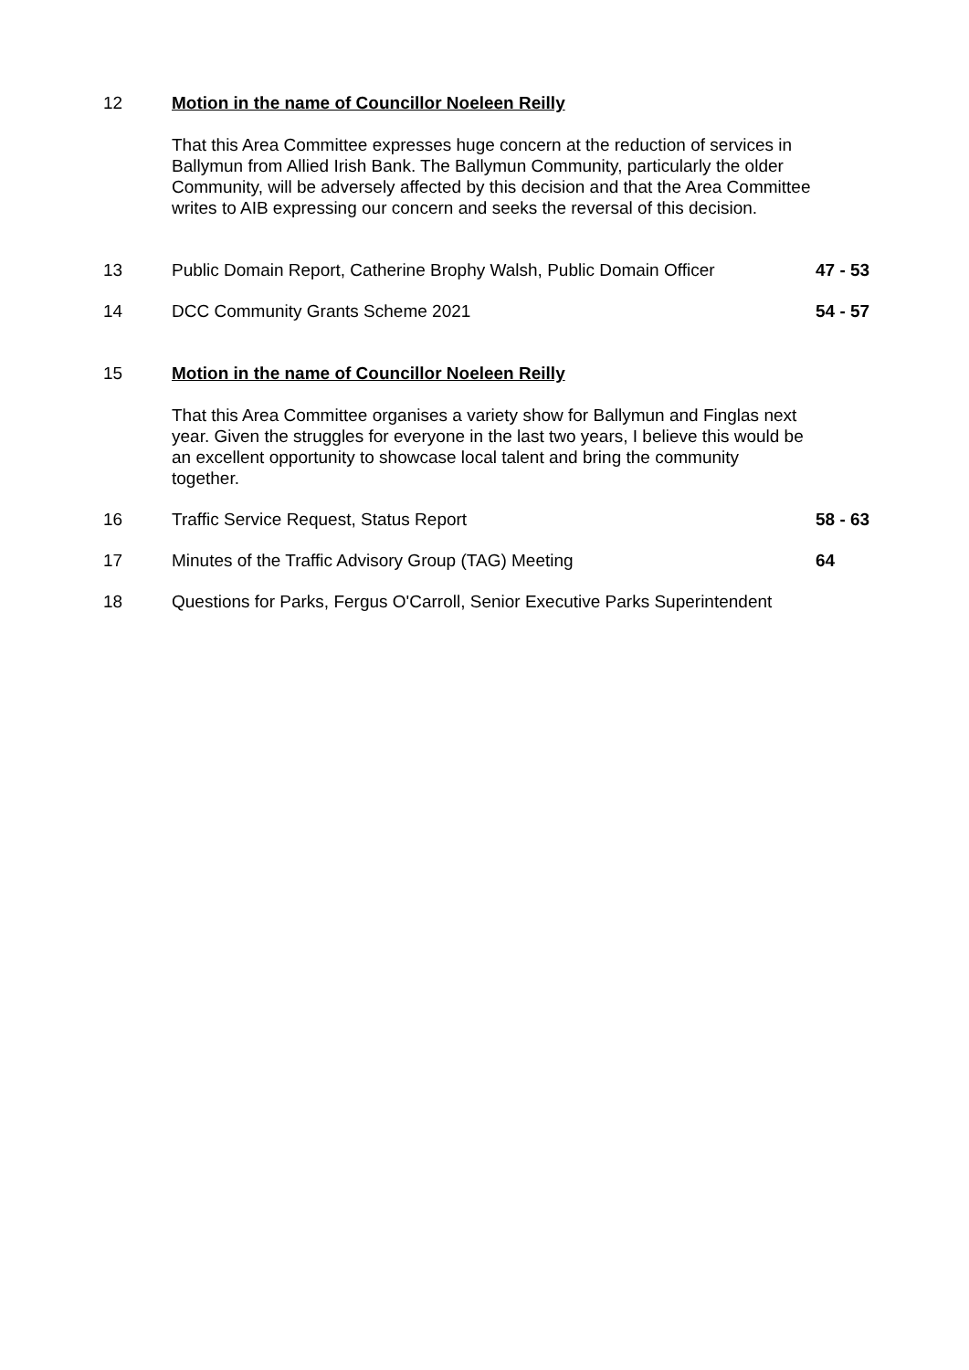12 Motion in the name of Councillor Noeleen Reilly
That this Area Committee expresses huge concern at the reduction of services in Ballymun from Allied Irish Bank. The Ballymun Community, particularly the older Community, will be adversely affected by this decision and that the Area Committee writes to AIB expressing our concern and seeks the reversal of this decision.
13 Public Domain Report, Catherine Brophy Walsh, Public Domain Officer
47 - 53
14 DCC Community Grants Scheme 2021 54 - 57
15 Motion in the name of Councillor Noeleen Reilly
That this Area Committee organises a variety show for Ballymun and Finglas next year. Given the struggles for everyone in the last two years, I believe this would be an excellent opportunity to showcase local talent and bring the community together.
16 Traffic Service Request, Status Report 58 - 63
17 Minutes of the Traffic Advisory Group (TAG) Meeting 64
18 Questions for Parks, Fergus O'Carroll, Senior Executive Parks Superintendent